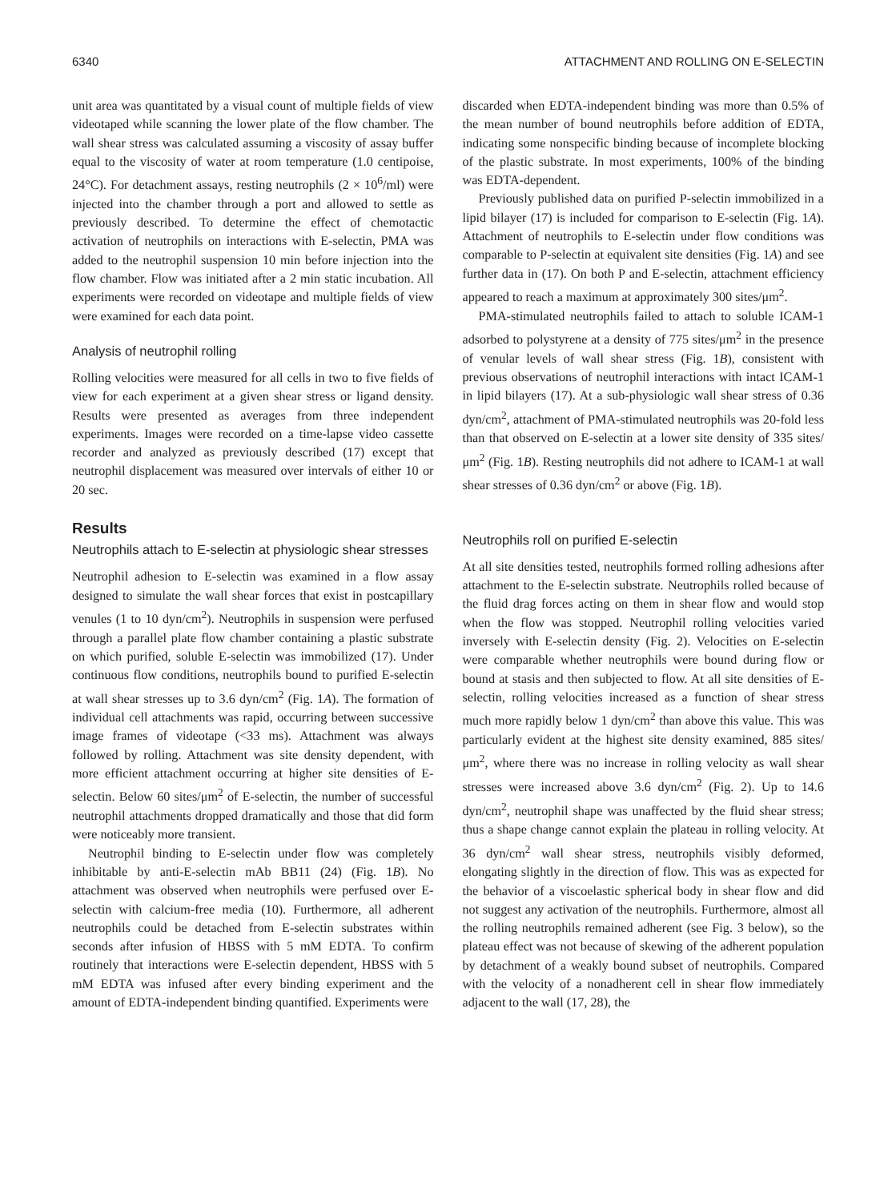6340 ATTACHMENT AND ROLLING ON E-SELECTIN
unit area was quantitated by a visual count of multiple fields of view videotaped while scanning the lower plate of the flow chamber. The wall shear stress was calculated assuming a viscosity of assay buffer equal to the viscosity of water at room temperature (1.0 centipoise, 24°C). For detachment assays, resting neutrophils (2 × 10<sup>6</sup>/ml) were injected into the chamber through a port and allowed to settle as previously described. To determine the effect of chemotactic activation of neutrophils on interactions with E-selectin, PMA was added to the neutrophil suspension 10 min before injection into the flow chamber. Flow was initiated after a 2 min static incubation. All experiments were recorded on videotape and multiple fields of view were examined for each data point.
Analysis of neutrophil rolling
Rolling velocities were measured for all cells in two to five fields of view for each experiment at a given shear stress or ligand density. Results were presented as averages from three independent experiments. Images were recorded on a time-lapse video cassette recorder and analyzed as previously described (17) except that neutrophil displacement was measured over intervals of either 10 or 20 sec.
Results
Neutrophils attach to E-selectin at physiologic shear stresses
Neutrophil adhesion to E-selectin was examined in a flow assay designed to simulate the wall shear forces that exist in postcapillary venules (1 to 10 dyn/cm<sup>2</sup>). Neutrophils in suspension were perfused through a parallel plate flow chamber containing a plastic substrate on which purified, soluble E-selectin was immobilized (17). Under continuous flow conditions, neutrophils bound to purified E-selectin at wall shear stresses up to 3.6 dyn/cm<sup>2</sup> (Fig. 1A). The formation of individual cell attachments was rapid, occurring between successive image frames of videotape (<33 ms). Attachment was always followed by rolling. Attachment was site density dependent, with more efficient attachment occurring at higher site densities of E-selectin. Below 60 sites/μm<sup>2</sup> of E-selectin, the number of successful neutrophil attachments dropped dramatically and those that did form were noticeably more transient.
Neutrophil binding to E-selectin under flow was completely inhibitable by anti-E-selectin mAb BB11 (24) (Fig. 1B). No attachment was observed when neutrophils were perfused over E-selectin with calcium-free media (10). Furthermore, all adherent neutrophils could be detached from E-selectin substrates within seconds after infusion of HBSS with 5 mM EDTA. To confirm routinely that interactions were E-selectin dependent, HBSS with 5 mM EDTA was infused after every binding experiment and the amount of EDTA-independent binding quantified. Experiments were
discarded when EDTA-independent binding was more than 0.5% of the mean number of bound neutrophils before addition of EDTA, indicating some nonspecific binding because of incomplete blocking of the plastic substrate. In most experiments, 100% of the binding was EDTA-dependent.
Previously published data on purified P-selectin immobilized in a lipid bilayer (17) is included for comparison to E-selectin (Fig. 1A). Attachment of neutrophils to E-selectin under flow conditions was comparable to P-selectin at equivalent site densities (Fig. 1A) and see further data in (17). On both P and E-selectin, attachment efficiency appeared to reach a maximum at approximately 300 sites/μm<sup>2</sup>.
PMA-stimulated neutrophils failed to attach to soluble ICAM-1 adsorbed to polystyrene at a density of 775 sites/μm<sup>2</sup> in the presence of venular levels of wall shear stress (Fig. 1B), consistent with previous observations of neutrophil interactions with intact ICAM-1 in lipid bilayers (17). At a sub-physiologic wall shear stress of 0.36 dyn/cm<sup>2</sup>, attachment of PMA-stimulated neutrophils was 20-fold less than that observed on E-selectin at a lower site density of 335 sites/μm<sup>2</sup> (Fig. 1B). Resting neutrophils did not adhere to ICAM-1 at wall shear stresses of 0.36 dyn/cm<sup>2</sup> or above (Fig. 1B).
Neutrophils roll on purified E-selectin
At all site densities tested, neutrophils formed rolling adhesions after attachment to the E-selectin substrate. Neutrophils rolled because of the fluid drag forces acting on them in shear flow and would stop when the flow was stopped. Neutrophil rolling velocities varied inversely with E-selectin density (Fig. 2). Velocities on E-selectin were comparable whether neutrophils were bound during flow or bound at stasis and then subjected to flow. At all site densities of E-selectin, rolling velocities increased as a function of shear stress much more rapidly below 1 dyn/cm<sup>2</sup> than above this value. This was particularly evident at the highest site density examined, 885 sites/μm<sup>2</sup>, where there was no increase in rolling velocity as wall shear stresses were increased above 3.6 dyn/cm<sup>2</sup> (Fig. 2). Up to 14.6 dyn/cm<sup>2</sup>, neutrophil shape was unaffected by the fluid shear stress; thus a shape change cannot explain the plateau in rolling velocity. At 36 dyn/cm<sup>2</sup> wall shear stress, neutrophils visibly deformed, elongating slightly in the direction of flow. This was as expected for the behavior of a viscoelastic spherical body in shear flow and did not suggest any activation of the neutrophils. Furthermore, almost all the rolling neutrophils remained adherent (see Fig. 3 below), so the plateau effect was not because of skewing of the adherent population by detachment of a weakly bound subset of neutrophils. Compared with the velocity of a nonadherent cell in shear flow immediately adjacent to the wall (17, 28), the